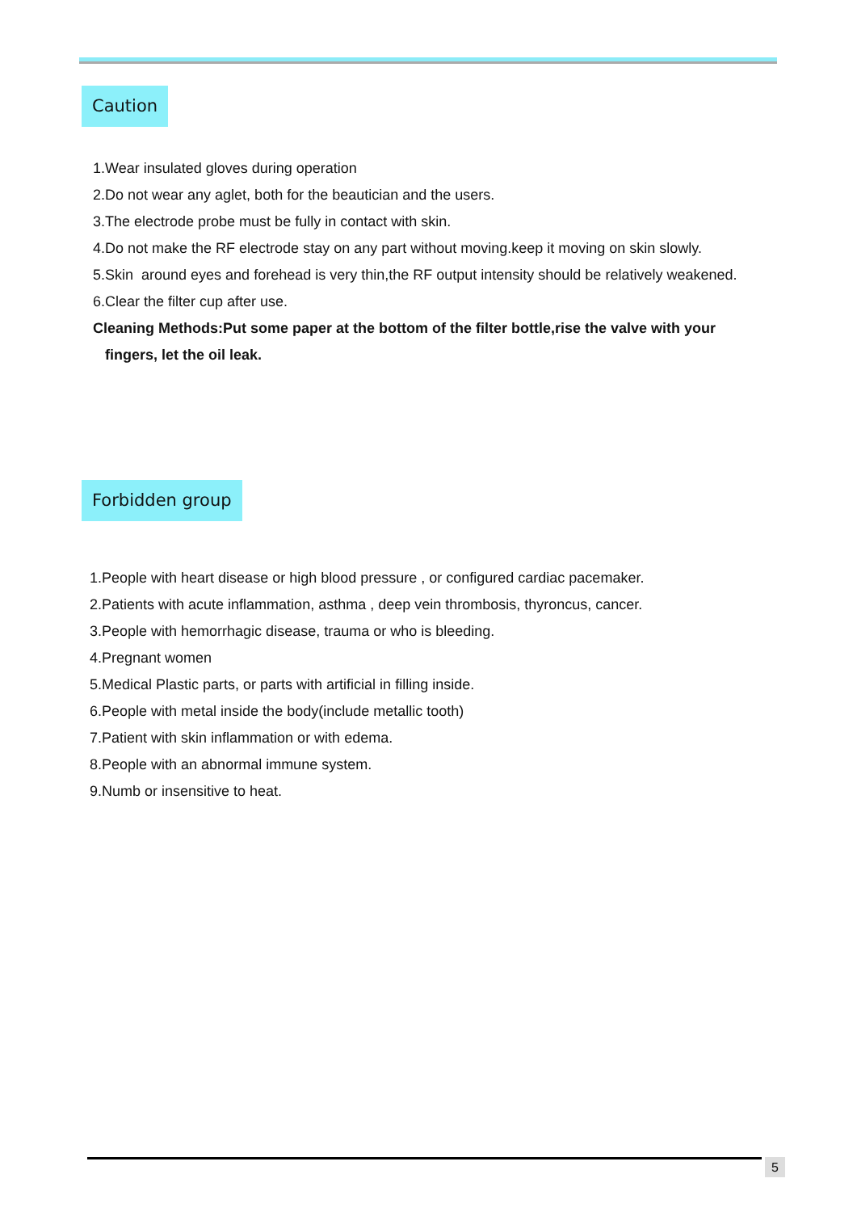Caution
1.Wear insulated gloves during operation
2.Do not wear any aglet, both for the beautician and the users.
3.The electrode probe must be fully in contact with skin.
4.Do not make the RF electrode stay on any part without moving.keep it moving on skin slowly.
5.Skin around eyes and forehead is very thin,the RF output intensity should be relatively weakened.
6.Clear the filter cup after use.
Cleaning Methods:Put some paper at the bottom of the filter bottle,rise the valve with your
fingers, let the oil leak.
Forbidden group
1.People with heart disease or high blood pressure , or configured cardiac pacemaker.
2.Patients with acute inflammation, asthma , deep vein thrombosis, thyroncus, cancer.
3.People with hemorrhagic disease, trauma or who is bleeding.
4.Pregnant women
5.Medical Plastic parts, or parts with artificial in filling inside.
6.People with metal inside the body(include metallic tooth)
7.Patient with skin inflammation or with edema.
8.People with an abnormal immune system.
9.Numb or insensitive to heat.
5